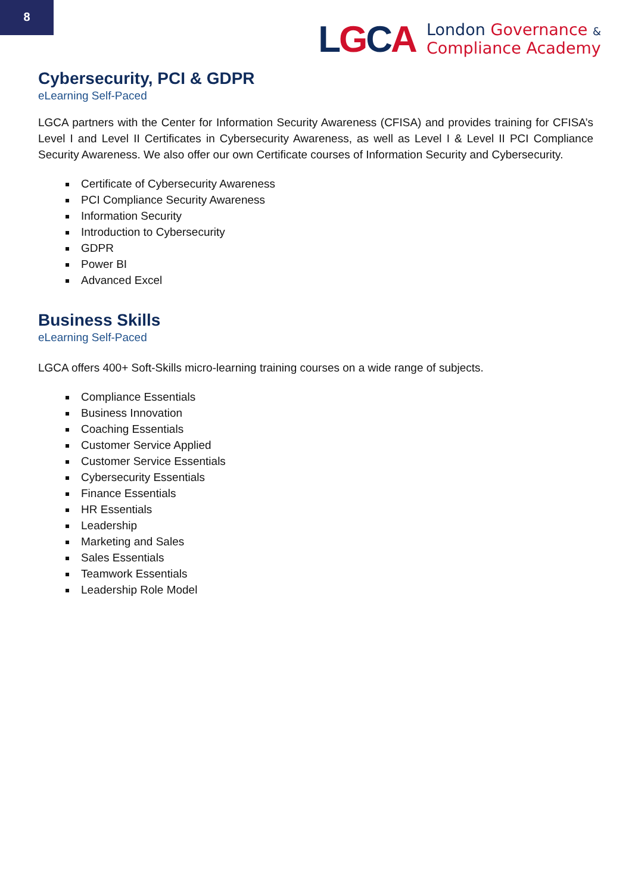8
LGCA
London Governance &
Compliance Academy
Cybersecurity, PCI & GDPR
eLearning Self-Paced
LGCA partners with the Center for Information Security Awareness (CFISA) and provides training for CFISA’s Level I and Level II Certificates in Cybersecurity Awareness, as well as Level I & Level II PCI Compliance Security Awareness. We also offer our own Certificate courses of Information Security and Cybersecurity.
Certificate of Cybersecurity Awareness
PCI Compliance Security Awareness
Information Security
Introduction to Cybersecurity
GDPR
Power BI
Advanced Excel
Business Skills
eLearning Self-Paced
LGCA offers 400+ Soft-Skills micro-learning training courses on a wide range of subjects.
Compliance Essentials
Business Innovation
Coaching Essentials
Customer Service Applied
Customer Service Essentials
Cybersecurity Essentials
Finance Essentials
HR Essentials
Leadership
Marketing and Sales
Sales Essentials
Teamwork Essentials
Leadership Role Model